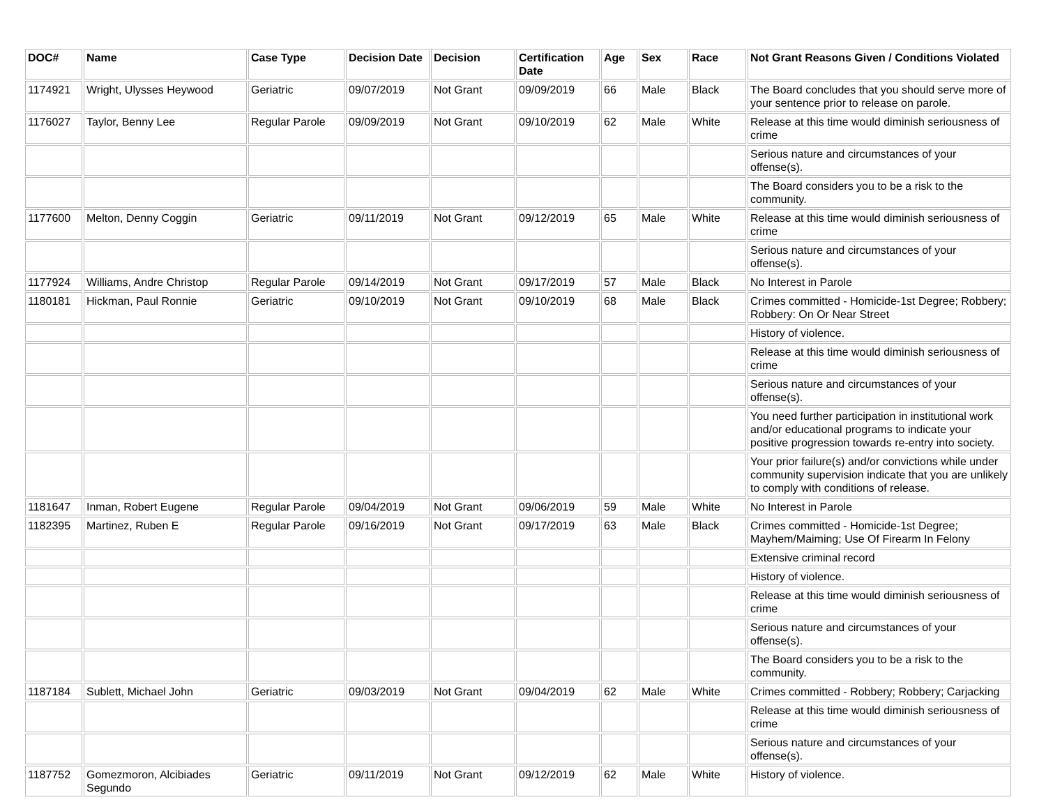| DOC# | Name | Case Type | Decision Date | Decision | Certification Date | Age | Sex | Race | Not Grant Reasons Given / Conditions Violated |
| --- | --- | --- | --- | --- | --- | --- | --- | --- | --- |
| 1174921 | Wright, Ulysses Heywood | Geriatric | 09/07/2019 | Not Grant | 09/09/2019 | 66 | Male | Black | The Board concludes that you should serve more of your sentence prior to release on parole. |
| 1176027 | Taylor, Benny Lee | Regular Parole | 09/09/2019 | Not Grant | 09/10/2019 | 62 | Male | White | Release at this time would diminish seriousness of crime |
| | | | | | | | | | Serious nature and circumstances of your offense(s). |
| | | | | | | | | | The Board considers you to be a risk to the community. |
| 1177600 | Melton, Denny Coggin | Geriatric | 09/11/2019 | Not Grant | 09/12/2019 | 65 | Male | White | Release at this time would diminish seriousness of crime |
| | | | | | | | | | Serious nature and circumstances of your offense(s). |
| 1177924 | Williams, Andre Christop | Regular Parole | 09/14/2019 | Not Grant | 09/17/2019 | 57 | Male | Black | No Interest in Parole |
| 1180181 | Hickman, Paul Ronnie | Geriatric | 09/10/2019 | Not Grant | 09/10/2019 | 68 | Male | Black | Crimes committed - Homicide-1st Degree; Robbery; Robbery: On Or Near Street |
| | | | | | | | | | History of violence. |
| | | | | | | | | | Release at this time would diminish seriousness of crime |
| | | | | | | | | | Serious nature and circumstances of your offense(s). |
| | | | | | | | | | You need further participation in institutional work and/or educational programs to indicate your positive progression towards re-entry into society. |
| | | | | | | | | | Your prior failure(s) and/or convictions while under community supervision indicate that you are unlikely to comply with conditions of release. |
| 1181647 | Inman, Robert Eugene | Regular Parole | 09/04/2019 | Not Grant | 09/06/2019 | 59 | Male | White | No Interest in Parole |
| 1182395 | Martinez, Ruben E | Regular Parole | 09/16/2019 | Not Grant | 09/17/2019 | 63 | Male | Black | Crimes committed - Homicide-1st Degree; Mayhem/Maiming; Use Of Firearm In Felony |
| | | | | | | | | | Extensive criminal record |
| | | | | | | | | | History of violence. |
| | | | | | | | | | Release at this time would diminish seriousness of crime |
| | | | | | | | | | Serious nature and circumstances of your offense(s). |
| | | | | | | | | | The Board considers you to be a risk to the community. |
| 1187184 | Sublett, Michael John | Geriatric | 09/03/2019 | Not Grant | 09/04/2019 | 62 | Male | White | Crimes committed - Robbery; Robbery; Carjacking |
| | | | | | | | | | Release at this time would diminish seriousness of crime |
| | | | | | | | | | Serious nature and circumstances of your offense(s). |
| 1187752 | Gomezmoron, Alcibiades Segundo | Geriatric | 09/11/2019 | Not Grant | 09/12/2019 | 62 | Male | White | History of violence. |